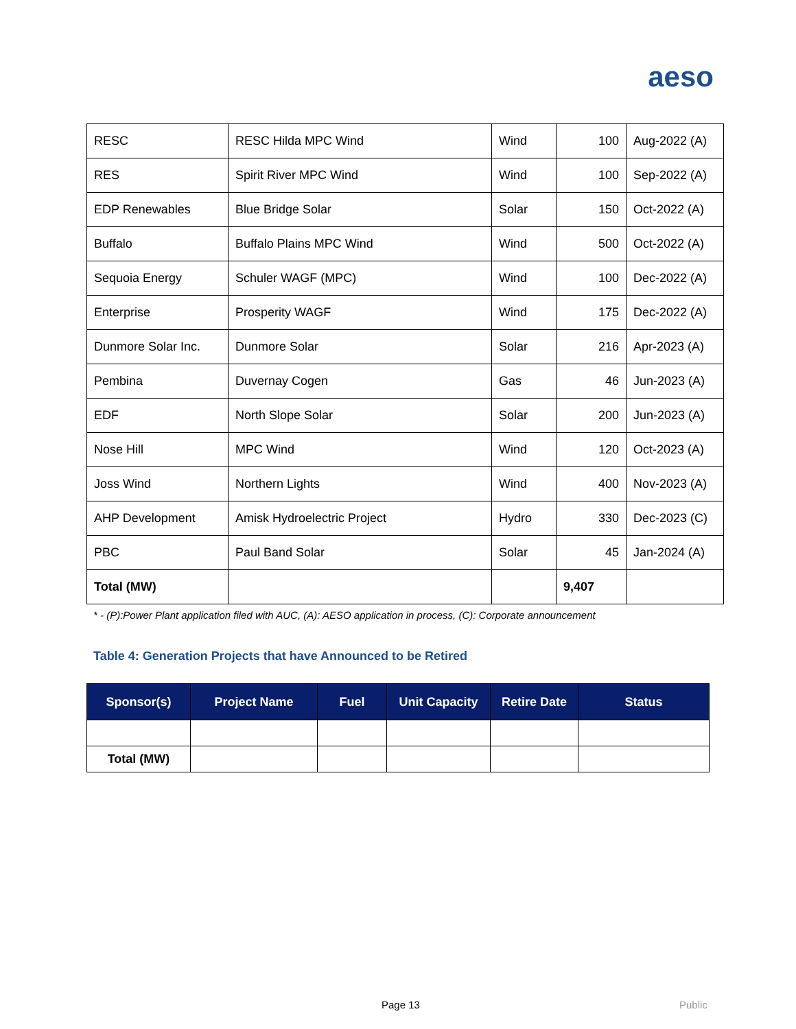aeso
| RESC | RESC Hilda MPC Wind | Wind | 100 | Aug-2022 (A) |
| RES | Spirit River MPC Wind | Wind | 100 | Sep-2022 (A) |
| EDP Renewables | Blue Bridge Solar | Solar | 150 | Oct-2022 (A) |
| Buffalo | Buffalo Plains MPC Wind | Wind | 500 | Oct-2022 (A) |
| Sequoia Energy | Schuler WAGF (MPC) | Wind | 100 | Dec-2022 (A) |
| Enterprise | Prosperity WAGF | Wind | 175 | Dec-2022 (A) |
| Dunmore Solar Inc. | Dunmore Solar | Solar | 216 | Apr-2023 (A) |
| Pembina | Duvernay Cogen | Gas | 46 | Jun-2023 (A) |
| EDF | North Slope Solar | Solar | 200 | Jun-2023 (A) |
| Nose Hill | MPC Wind | Wind | 120 | Oct-2023 (A) |
| Joss Wind | Northern Lights | Wind | 400 | Nov-2023 (A) |
| AHP Development | Amisk Hydroelectric Project | Hydro | 330 | Dec-2023 (C) |
| PBC | Paul Band Solar | Solar | 45 | Jan-2024 (A) |
| Total (MW) | | | 9,407 | |
* - (P):Power Plant application filed with AUC, (A): AESO application in process, (C): Corporate announcement
Table 4: Generation Projects that have Announced to be Retired
| Sponsor(s) | Project Name | Fuel | Unit Capacity | Retire Date | Status |
| --- | --- | --- | --- | --- | --- |
| Total (MW) | | | | | |
Page 13 Public